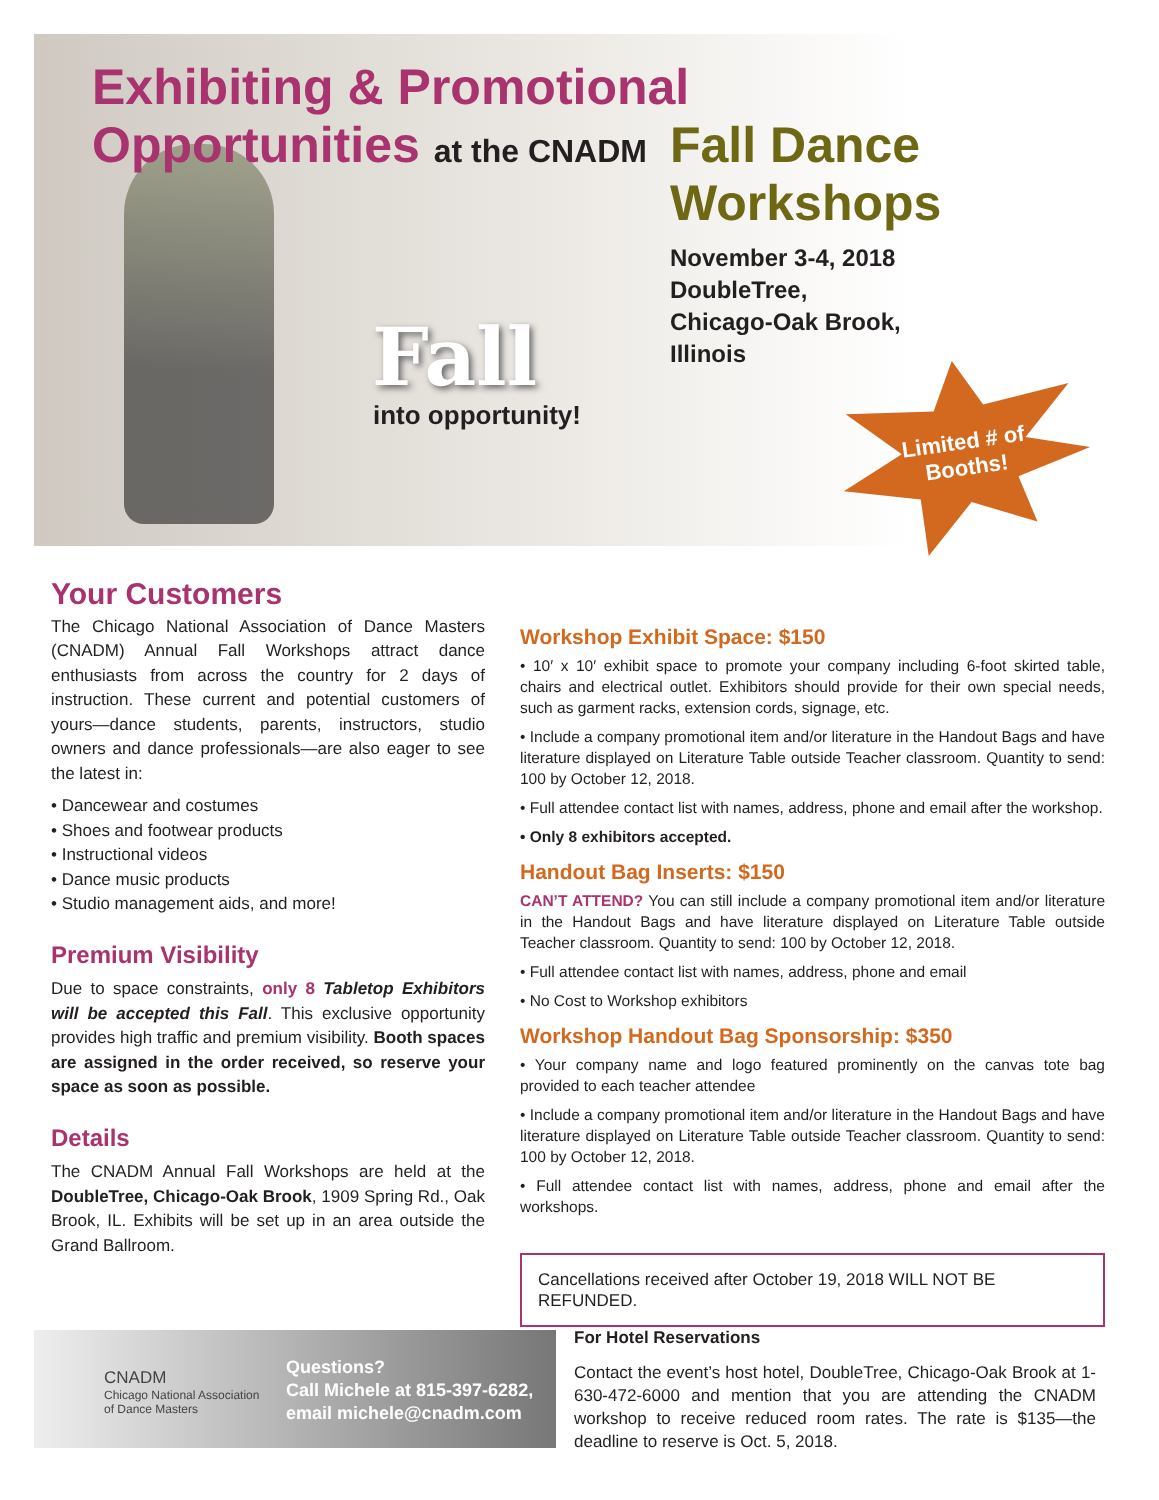Exhibiting & Promotional
Opportunities at the CNADM
Fall Dance
Workshops
November 3-4, 2018
DoubleTree,
Chicago-Oak Brook,
Illinois
Fall
into opportunity!
Limited # of
Booths!
Your Customers
The Chicago National Association of Dance Masters (CNADM) Annual Fall Workshops attract dance enthusiasts from across the country for 2 days of instruction. These current and potential customers of yours—dance students, parents, instructors, studio owners and dance professionals—are also eager to see the latest in:
• Dancewear and costumes
• Shoes and footwear products
• Instructional videos
• Dance music products
• Studio management aids, and more!
Premium Visibility
Due to space constraints, only 8 Tabletop Exhibitors will be accepted this Fall. This exclusive opportunity provides high traffic and premium visibility. Booth spaces are assigned in the order received, so reserve your space as soon as possible.
Details
The CNADM Annual Fall Workshops are held at the DoubleTree, Chicago-Oak Brook, 1909 Spring Rd., Oak Brook, IL. Exhibits will be set up in an area outside the Grand Ballroom.
Workshop Exhibit Space: $150
• 10′ x 10′ exhibit space to promote your company including 6-foot skirted table, chairs and electrical outlet. Exhibitors should provide for their own special needs, such as garment racks, extension cords, signage, etc.
• Include a company promotional item and/or literature in the Handout Bags and have literature displayed on Literature Table outside Teacher classroom. Quantity to send: 100 by October 12, 2018.
• Full attendee contact list with names, address, phone and email after the workshop.
• Only 8 exhibitors accepted.
Handout Bag Inserts: $150
CAN’T ATTEND? You can still include a company promotional item and/or literature in the Handout Bags and have literature displayed on Literature Table outside Teacher classroom. Quantity to send: 100 by October 12, 2018.
• Full attendee contact list with names, address, phone and email
• No Cost to Workshop exhibitors
Workshop Handout Bag Sponsorship: $350
• Your company name and logo featured prominently on the canvas tote bag provided to each teacher attendee
• Include a company promotional item and/or literature in the Handout Bags and have literature displayed on Literature Table outside Teacher classroom. Quantity to send: 100 by October 12, 2018.
• Full attendee contact list with names, address, phone and email after the workshops.
Cancellations received after October 19, 2018 WILL NOT BE REFUNDED.
CNADM
Chicago National Association
of Dance Masters
Questions?
Call Michele at 815-397-6282,
email michele@cnadm.com
For Hotel Reservations
Contact the event’s host hotel, DoubleTree, Chicago-Oak Brook at 1-630-472-6000 and mention that you are attending the CNADM workshop to receive reduced room rates. The rate is $135—the deadline to reserve is Oct. 5, 2018.